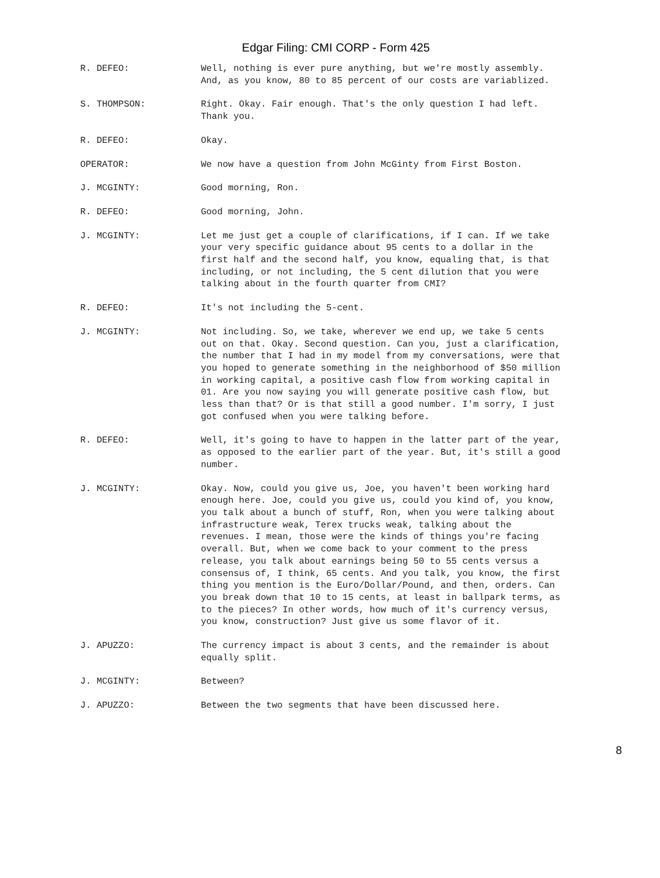Edgar Filing: CMI CORP - Form 425
R. DEFEO: Well, nothing is ever pure anything, but we're mostly assembly. And, as you know, 80 to 85 percent of our costs are variablized.
S. THOMPSON: Right. Okay. Fair enough. That's the only question I had left. Thank you.
R. DEFEO: Okay.
OPERATOR: We now have a question from John McGinty from First Boston.
J. MCGINTY: Good morning, Ron.
R. DEFEO: Good morning, John.
J. MCGINTY: Let me just get a couple of clarifications, if I can. If we take your very specific guidance about 95 cents to a dollar in the first half and the second half, you know, equaling that, is that including, or not including, the 5 cent dilution that you were talking about in the fourth quarter from CMI?
R. DEFEO: It's not including the 5-cent.
J. MCGINTY: Not including. So, we take, wherever we end up, we take 5 cents out on that. Okay. Second question. Can you, just a clarification, the number that I had in my model from my conversations, were that you hoped to generate something in the neighborhood of $50 million in working capital, a positive cash flow from working capital in 01. Are you now saying you will generate positive cash flow, but less than that? Or is that still a good number. I'm sorry, I just got confused when you were talking before.
R. DEFEO: Well, it's going to have to happen in the latter part of the year, as opposed to the earlier part of the year. But, it's still a good number.
J. MCGINTY: Okay. Now, could you give us, Joe, you haven't been working hard enough here. Joe, could you give us, could you kind of, you know, you talk about a bunch of stuff, Ron, when you were talking about infrastructure weak, Terex trucks weak, talking about the revenues. I mean, those were the kinds of things you're facing overall. But, when we come back to your comment to the press release, you talk about earnings being 50 to 55 cents versus a consensus of, I think, 65 cents. And you talk, you know, the first thing you mention is the Euro/Dollar/Pound, and then, orders. Can you break down that 10 to 15 cents, at least in ballpark terms, as to the pieces? In other words, how much of it's currency versus, you know, construction? Just give us some flavor of it.
J. APUZZO: The currency impact is about 3 cents, and the remainder is about equally split.
J. MCGINTY: Between?
J. APUZZO: Between the two segments that have been discussed here.
8